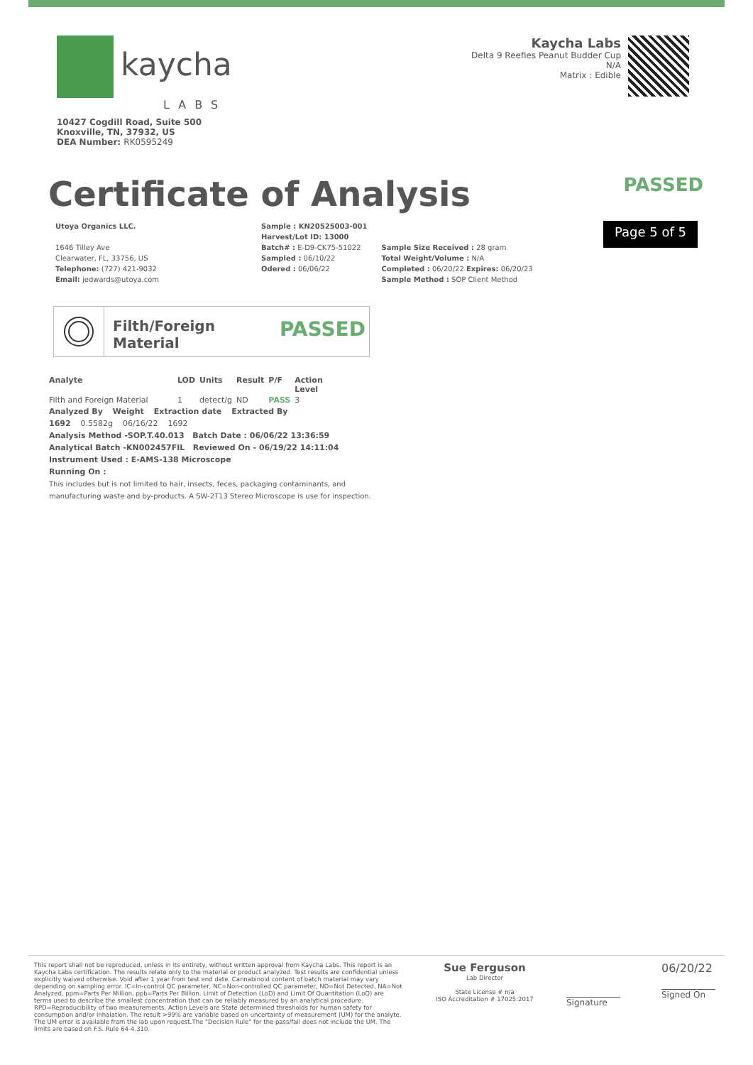kaycha
LABS
Kaycha Labs
Delta 9 Reefies Peanut Budder Cup
N/A
Matrix : Edible
10427 Cogdill Road, Suite 500
Knoxville, TN, 37932, US
DEA Number: RK0595249
Certificate of Analysis
PASSED
Utoya Organics LLC.
1646 Tilley Ave
Clearwater, FL, 33756, US
Telephone: (727) 421-9032
Email: jedwards@utoya.com
Sample : KN20525003-001
Harvest/Lot ID: 13000
Batch# : E-D9-CK75-51022
Sampled : 06/10/22
Odered : 06/06/22
Sample Size Received : 28 gram
Total Weight/Volume : N/A
Completed : 06/20/22 Expires: 06/20/23
Sample Method : SOP Client Method
Page 5 of 5
Filth/Foreign
Material
PASSED
| Analyte | LOD | Units | Result | P/F | Action Level |
| --- | --- | --- | --- | --- | --- |
| Filth and Foreign Material | 1 | detect/g | ND | PASS | 3 |
Analyzed By Weight Extraction date Extracted By
1692 0.5582g 06/16/22 1692
Analysis Method -SOP.T.40.013 Batch Date : 06/06/22 13:36:59
Analytical Batch -KN002457FIL Reviewed On - 06/19/22 14:11:04
Instrument Used : E-AMS-138 Microscope
Running On :
This includes but is not limited to hair, insects, feces, packaging contaminants, and
manufacturing waste and by-products. A SW-2T13 Stereo Microscope is use for inspection.
This report shall not be reproduced, unless in its entirety, without written approval from Kaycha Labs. This report is an Kaycha Labs certification. The results relate only to the material or product analyzed. Test results are confidential unless explicitly waived otherwise. Void after 1 year from test end date. Cannabinoid content of batch material may vary depending on sampling error. IC=In-control QC parameter, NC=Non-controlled QC parameter, ND=Not Detected, NA=Not Analyzed, ppm=Parts Per Million, ppb=Parts Per Billion. Limit of Detection (LoD) and Limit Of Quantitation (LoQ) are terms used to describe the smallest concentration that can be reliably measured by an analytical procedure. RPD=Reproducibility of two measurements. Action Levels are State determined thresholds for human safety for consumption and/or inhalation. The result >99% are variable based on uncertainty of measurement (UM) for the analyte. The UM error is available from the lab upon request.The "Decision Rule" for the pass/fail does not include the UM. The limits are based on F.S. Rule 64-4.310.
Sue Ferguson
Lab Director
State License # n/a
ISO Accreditation # 17025:2017
Signature
06/20/22
Signed On